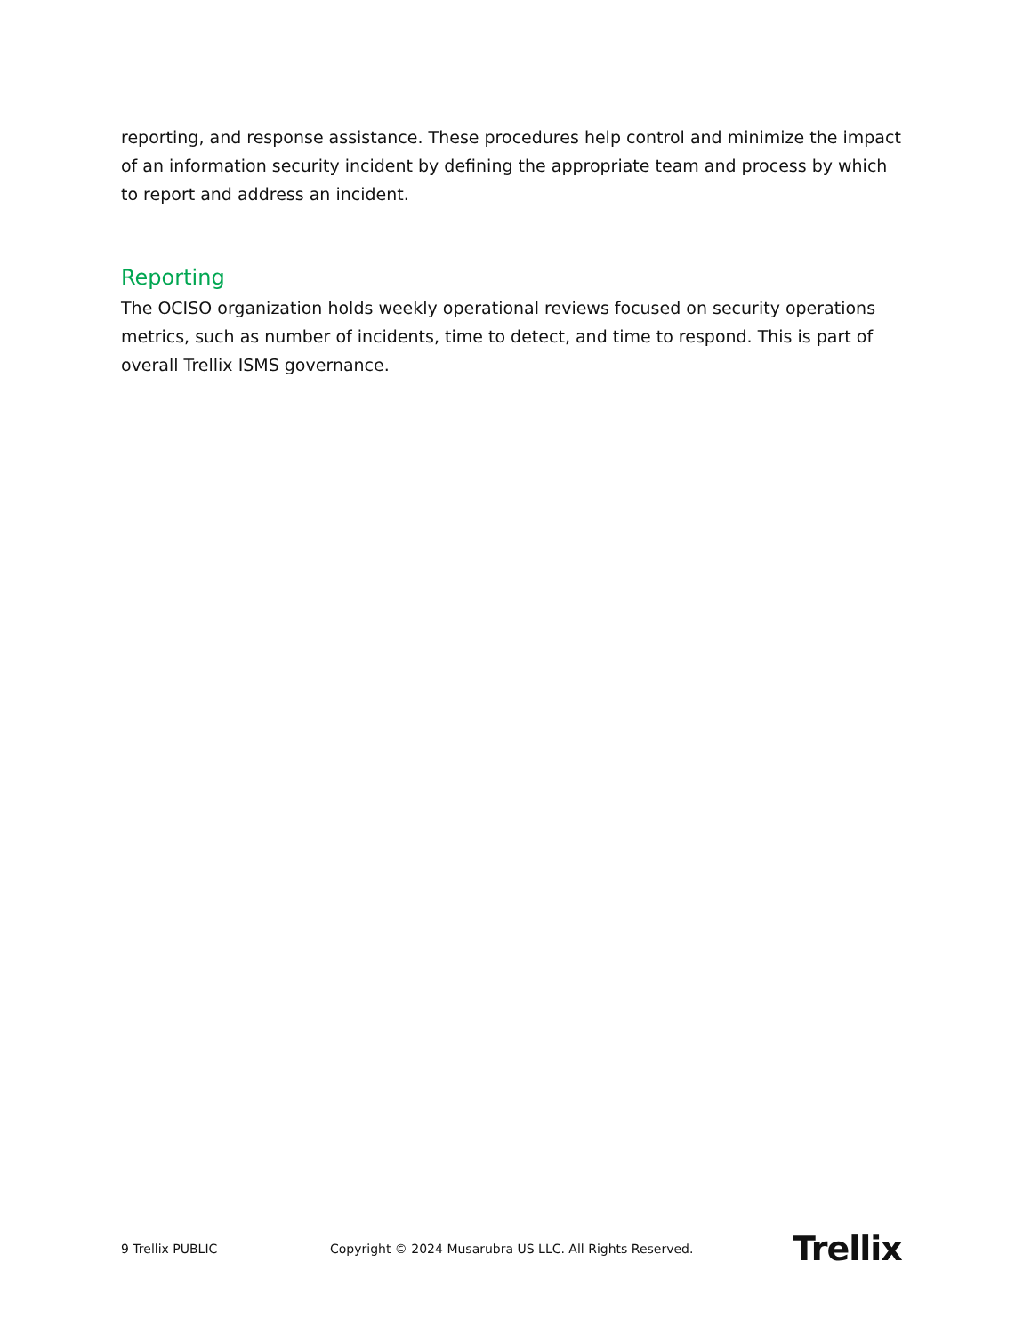reporting, and response assistance. These procedures help control and minimize the impact of an information security incident by defining the appropriate team and process by which to report and address an incident.
Reporting
The OCISO organization holds weekly operational reviews focused on security operations metrics, such as number of incidents, time to detect, and time to respond. This is part of overall Trellix ISMS governance.
9 Trellix PUBLIC Copyright © 2024 Musarubra US LLC. All Rights Reserved. Trellix